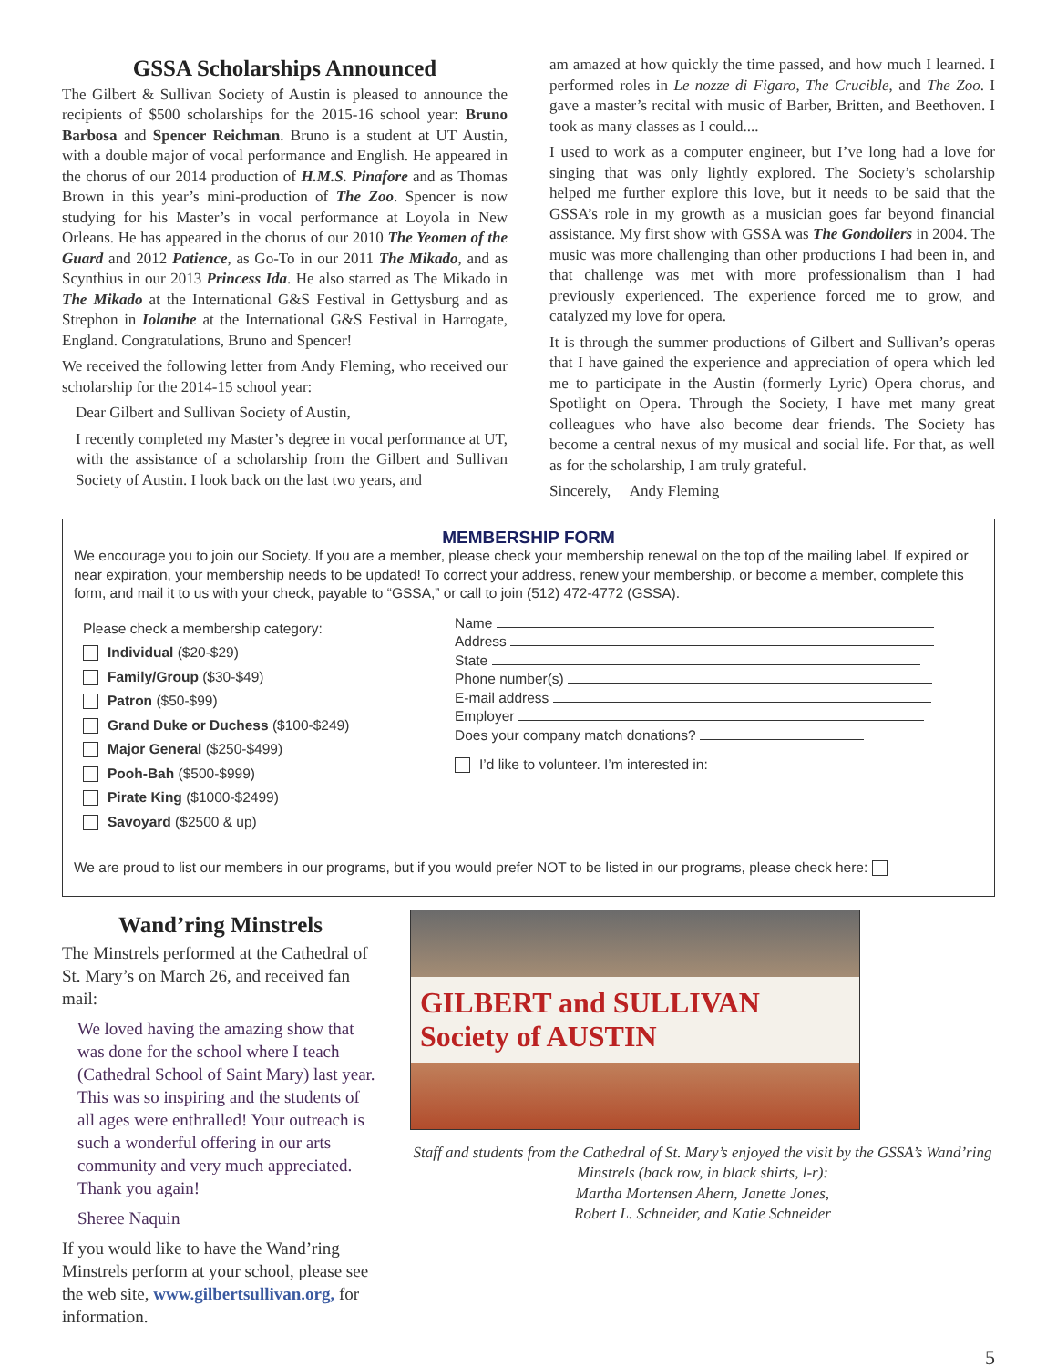GSSA Scholarships Announced
The Gilbert & Sullivan Society of Austin is pleased to announce the recipients of $500 scholarships for the 2015-16 school year: Bruno Barbosa and Spencer Reichman. Bruno is a student at UT Austin, with a double major of vocal performance and English. He appeared in the chorus of our 2014 production of H.M.S. Pinafore and as Thomas Brown in this year’s mini-production of The Zoo. Spencer is now studying for his Master’s in vocal performance at Loyola in New Orleans. He has appeared in the chorus of our 2010 The Yeomen of the Guard and 2012 Patience, as Go-To in our 2011 The Mikado, and as Scynthius in our 2013 Princess Ida. He also starred as The Mikado in The Mikado at the International G&S Festival in Gettysburg and as Strephon in Iolanthe at the International G&S Festival in Harrogate, England. Congratulations, Bruno and Spencer!
We received the following letter from Andy Fleming, who received our scholarship for the 2014-15 school year:
Dear Gilbert and Sullivan Society of Austin,
I recently completed my Master’s degree in vocal performance at UT, with the assistance of a scholarship from the Gilbert and Sullivan Society of Austin. I look back on the last two years, and
am amazed at how quickly the time passed, and how much I learned. I performed roles in Le nozze di Figaro, The Crucible, and The Zoo. I gave a master’s recital with music of Barber, Britten, and Beethoven. I took as many classes as I could....
I used to work as a computer engineer, but I’ve long had a love for singing that was only lightly explored. The Society’s scholarship helped me further explore this love, but it needs to be said that the GSSA’s role in my growth as a musician goes far beyond financial assistance. My first show with GSSA was The Gondoliers in 2004. The music was more challenging than other productions I had been in, and that challenge was met with more professionalism than I had previously experienced. The experience forced me to grow, and catalyzed my love for opera.
It is through the summer productions of Gilbert and Sullivan’s operas that I have gained the experience and appreciation of opera which led me to participate in the Austin (formerly Lyric) Opera chorus, and Spotlight on Opera. Through the Society, I have met many great colleagues who have also become dear friends. The Society has become a central nexus of my musical and social life. For that, as well as for the scholarship, I am truly grateful.
Sincerely, Andy Fleming
MEMBERSHIP FORM
We encourage you to join our Society. If you are a member, please check your membership renewal on the top of the mailing label. If expired or near expiration, your membership needs to be updated! To correct your address, renew your membership, or become a member, complete this form, and mail it to us with your check, payable to “GSSA,” or call to join (512) 472-4772 (GSSA).
Please check a membership category:
Individual ($20-$29)
Family/Group ($30-$49)
Patron ($50-$99)
Grand Duke or Duchess ($100-$249)
Major General ($250-$499)
Pooh-Bah ($500-$999)
Pirate King ($1000-$2499)
Savoyard ($2500 & up)
Name
Address
State
Phone number(s)
E-mail address
Employer
Does your company match donations?
I’d like to volunteer. I’m interested in:
We are proud to list our members in our programs, but if you would prefer NOT to be listed in our programs, please check here:
Wand’ring Minstrels
The Minstrels performed at the Cathedral of St. Mary’s on March 26, and received fan mail:
We loved having the amazing show that was done for the school where I teach (Cathedral School of Saint Mary) last year. This was so inspiring and the students of all ages were enthralled! Your outreach is such a wonderful offering in our arts community and very much appreciated. Thank you again!
Sheree Naquin
If you would like to have the Wand’ring Minstrels perform at your school, please see the web site, www.gilbertsullivan.org, for information.
GILBERT and SULLIVAN Society of AUSTIN
Staff and students from the Cathedral of St. Mary’s enjoyed the visit by the GSSA’s Wand’ring Minstrels (back row, in black shirts, l-r):
Martha Mortensen Ahern, Janette Jones,
Robert L. Schneider, and Katie Schneider
5